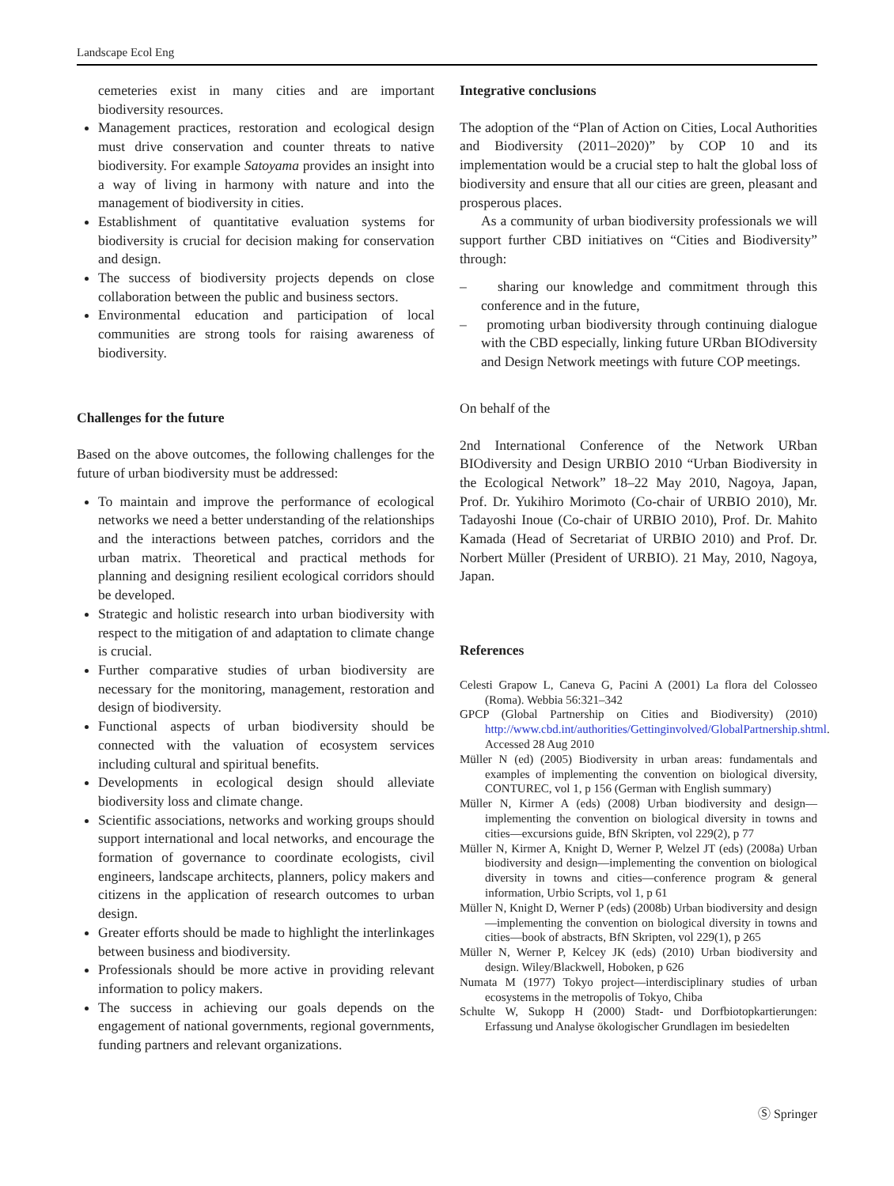Landscape Ecol Eng
cemeteries exist in many cities and are important biodiversity resources.
Management practices, restoration and ecological design must drive conservation and counter threats to native biodiversity. For example Satoyama provides an insight into a way of living in harmony with nature and into the management of biodiversity in cities.
Establishment of quantitative evaluation systems for biodiversity is crucial for decision making for conservation and design.
The success of biodiversity projects depends on close collaboration between the public and business sectors.
Environmental education and participation of local communities are strong tools for raising awareness of biodiversity.
Challenges for the future
Based on the above outcomes, the following challenges for the future of urban biodiversity must be addressed:
To maintain and improve the performance of ecological networks we need a better understanding of the relationships and the interactions between patches, corridors and the urban matrix. Theoretical and practical methods for planning and designing resilient ecological corridors should be developed.
Strategic and holistic research into urban biodiversity with respect to the mitigation of and adaptation to climate change is crucial.
Further comparative studies of urban biodiversity are necessary for the monitoring, management, restoration and design of biodiversity.
Functional aspects of urban biodiversity should be connected with the valuation of ecosystem services including cultural and spiritual benefits.
Developments in ecological design should alleviate biodiversity loss and climate change.
Scientific associations, networks and working groups should support international and local networks, and encourage the formation of governance to coordinate ecologists, civil engineers, landscape architects, planners, policy makers and citizens in the application of research outcomes to urban design.
Greater efforts should be made to highlight the interlinkages between business and biodiversity.
Professionals should be more active in providing relevant information to policy makers.
The success in achieving our goals depends on the engagement of national governments, regional governments, funding partners and relevant organizations.
Integrative conclusions
The adoption of the “Plan of Action on Cities, Local Authorities and Biodiversity (2011–2020)” by COP 10 and its implementation would be a crucial step to halt the global loss of biodiversity and ensure that all our cities are green, pleasant and prosperous places.
As a community of urban biodiversity professionals we will support further CBD initiatives on “Cities and Biodiversity” through:
– sharing our knowledge and commitment through this conference and in the future,
– promoting urban biodiversity through continuing dialogue with the CBD especially, linking future URban BIOdiversity and Design Network meetings with future COP meetings.
On behalf of the
2nd International Conference of the Network URban BIOdiversity and Design URBIO 2010 “Urban Biodiversity in the Ecological Network” 18–22 May 2010, Nagoya, Japan, Prof. Dr. Yukihiro Morimoto (Co-chair of URBIO 2010), Mr. Tadayoshi Inoue (Co-chair of URBIO 2010), Prof. Dr. Mahito Kamada (Head of Secretariat of URBIO 2010) and Prof. Dr. Norbert Müller (President of URBIO). 21 May, 2010, Nagoya, Japan.
References
Celesti Grapow L, Caneva G, Pacini A (2001) La flora del Colosseo (Roma). Webbia 56:321–342
GPCP (Global Partnership on Cities and Biodiversity) (2010) http://www.cbd.int/authorities/Gettinginvolved/GlobalPartnership.shtml. Accessed 28 Aug 2010
Müller N (ed) (2005) Biodiversity in urban areas: fundamentals and examples of implementing the convention on biological diversity, CONTUREC, vol 1, p 156 (German with English summary)
Müller N, Kirmer A (eds) (2008) Urban biodiversity and design—implementing the convention on biological diversity in towns and cities—excursions guide, BfN Skripten, vol 229(2), p 77
Müller N, Kirmer A, Knight D, Werner P, Welzel JT (eds) (2008a) Urban biodiversity and design—implementing the convention on biological diversity in towns and cities—conference program & general information, Urbio Scripts, vol 1, p 61
Müller N, Knight D, Werner P (eds) (2008b) Urban biodiversity and design—implementing the convention on biological diversity in towns and cities—book of abstracts, BfN Skripten, vol 229(1), p 265
Müller N, Werner P, Kelcey JK (eds) (2010) Urban biodiversity and design. Wiley/Blackwell, Hoboken, p 626
Numata M (1977) Tokyo project—interdisciplinary studies of urban ecosystems in the metropolis of Tokyo, Chiba
Schulte W, Sukopp H (2000) Stadt- und Dorfbiotopkartierungen: Erfassung und Analyse ökologischer Grundlagen im besiedelten
Ⓢ Springer